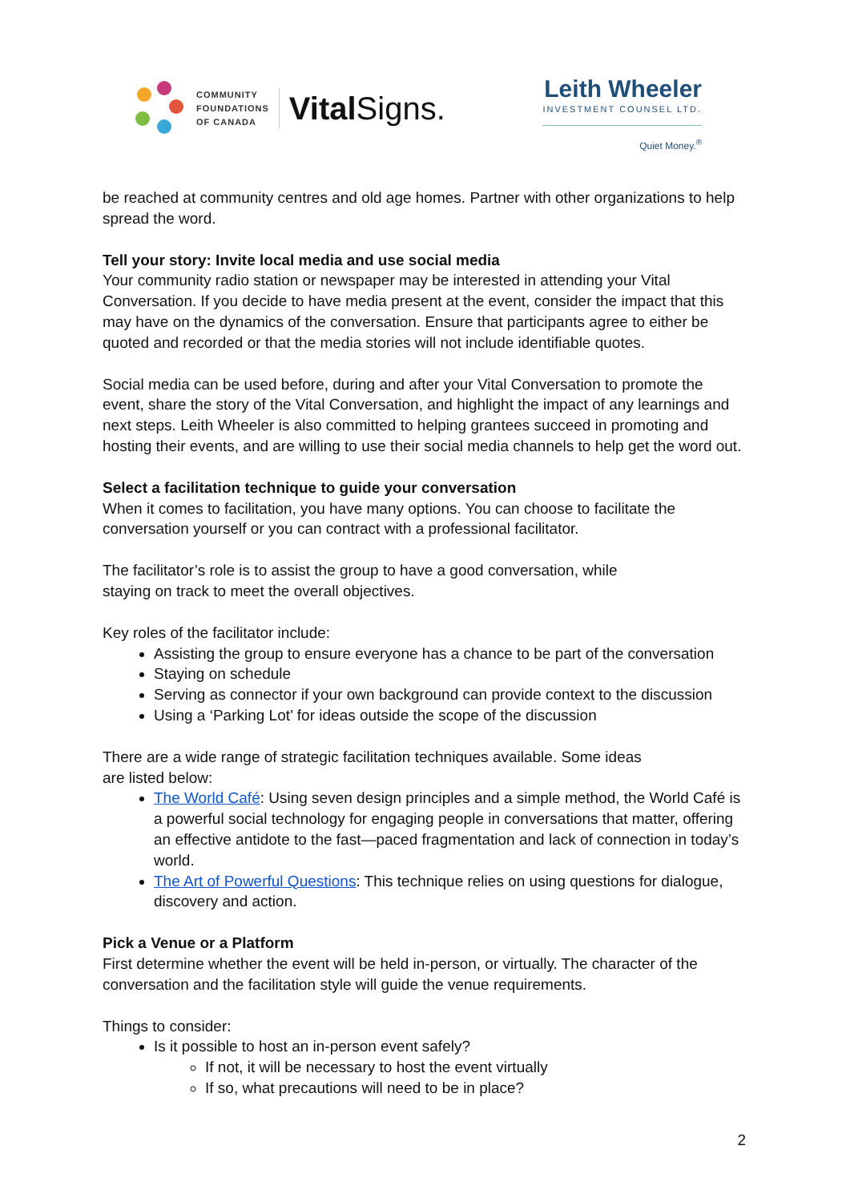COMMUNITY
FOUNDATIONS
OF CANADA
Vital Signs.
Leith Wheeler
INVESTMENT COUNSEL LTD.
Quiet Money.<sup>®</sup>
be reached at community centres and old age homes. Partner with other organizations to help spread the word.
Tell your story: Invite local media and use social media
Your community radio station or newspaper may be interested in attending your Vital Conversation. If you decide to have media present at the event, consider the impact that this may have on the dynamics of the conversation. Ensure that participants agree to either be quoted and recorded or that the media stories will not include identifiable quotes.
Social media can be used before, during and after your Vital Conversation to promote the event, share the story of the Vital Conversation, and highlight the impact of any learnings and next steps. Leith Wheeler is also committed to helping grantees succeed in promoting and hosting their events, and are willing to use their social media channels to help get the word out.
Select a facilitation technique to guide your conversation
When it comes to facilitation, you have many options. You can choose to facilitate the conversation yourself or you can contract with a professional facilitator.
The facilitator’s role is to assist the group to have a good conversation, while
staying on track to meet the overall objectives.
Key roles of the facilitator include:
Assisting the group to ensure everyone has a chance to be part of the conversation
Staying on schedule
Serving as connector if your own background can provide context to the discussion
Using a ‘Parking Lot’ for ideas outside the scope of the discussion
There are a wide range of strategic facilitation techniques available. Some ideas
are listed below:
The World Café: Using seven design principles and a simple method, the World Café is a powerful social technology for engaging people in conversations that matter, offering an effective antidote to the fast—paced fragmentation and lack of connection in today’s world.
The Art of Powerful Questions: This technique relies on using questions for dialogue, discovery and action.
Pick a Venue or a Platform
First determine whether the event will be held in-person, or virtually. The character of the conversation and the facilitation style will guide the venue requirements.
Things to consider:
Is it possible to host an in-person event safely?
If not, it will be necessary to host the event virtually
If so, what precautions will need to be in place?
2